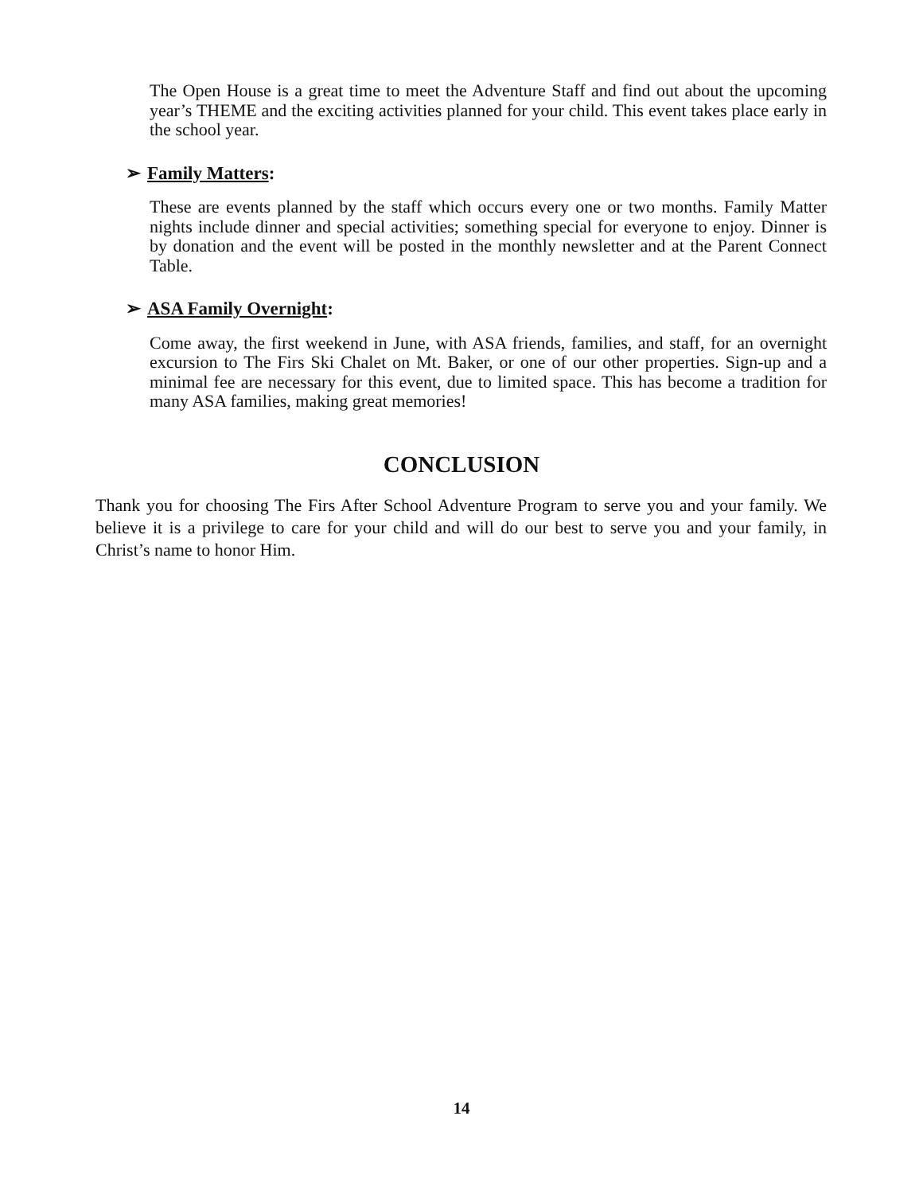The Open House is a great time to meet the Adventure Staff and find out about the upcoming year’s THEME and the exciting activities planned for your child. This event takes place early in the school year.
➢ Family Matters:
These are events planned by the staff which occurs every one or two months. Family Matter nights include dinner and special activities; something special for everyone to enjoy. Dinner is by donation and the event will be posted in the monthly newsletter and at the Parent Connect Table.
➢ ASA Family Overnight:
Come away, the first weekend in June, with ASA friends, families, and staff, for an overnight excursion to The Firs Ski Chalet on Mt. Baker, or one of our other properties. Sign-up and a minimal fee are necessary for this event, due to limited space. This has become a tradition for many ASA families, making great memories!
CONCLUSION
Thank you for choosing The Firs After School Adventure Program to serve you and your family. We believe it is a privilege to care for your child and will do our best to serve you and your family, in Christ’s name to honor Him.
14